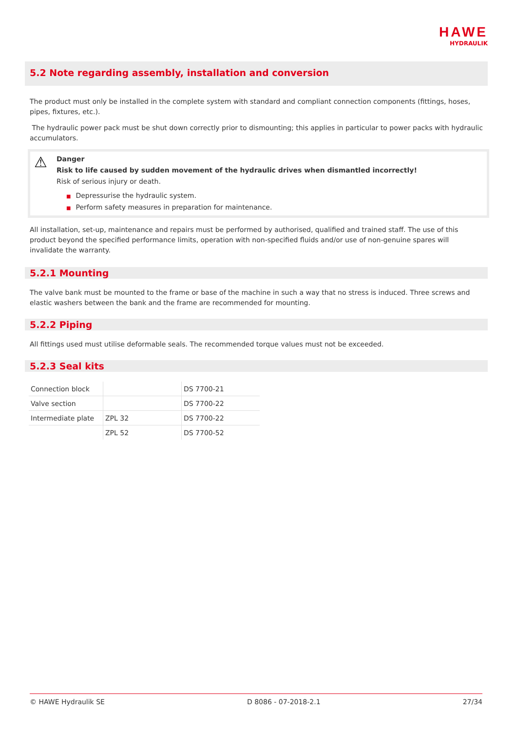HAWE
HYDRAULIK
5.2 Note regarding assembly, installation and conversion
The product must only be installed in the complete system with standard and compliant connection components (fittings, hoses, pipes, fixtures, etc.).
The hydraulic power pack must be shut down correctly prior to dismounting; this applies in particular to power packs with hydraulic accumulators.
⚠
Danger
Risk to life caused by sudden movement of the hydraulic drives when dismantled incorrectly!
Risk of serious injury or death.
■ Depressurise the hydraulic system.
■ Perform safety measures in preparation for maintenance.
All installation, set-up, maintenance and repairs must be performed by authorised, qualified and trained staff. The use of this product beyond the specified performance limits, operation with non-specified fluids and/or use of non-genuine spares will invalidate the warranty.
5.2.1 Mounting
The valve bank must be mounted to the frame or base of the machine in such a way that no stress is induced. Three screws and elastic washers between the bank and the frame are recommended for mounting.
5.2.2 Piping
All fittings used must utilise deformable seals. The recommended torque values must not be exceeded.
5.2.3 Seal kits
| Connection block | | DS 7700-21 |
| Valve section | | DS 7700-22 |
| Intermediate plate | ZPL 32 | DS 7700-22 |
| | ZPL 52 | DS 7700-52 |
© HAWE Hydraulik SE D 8086 - 07-2018-2.1 27/34